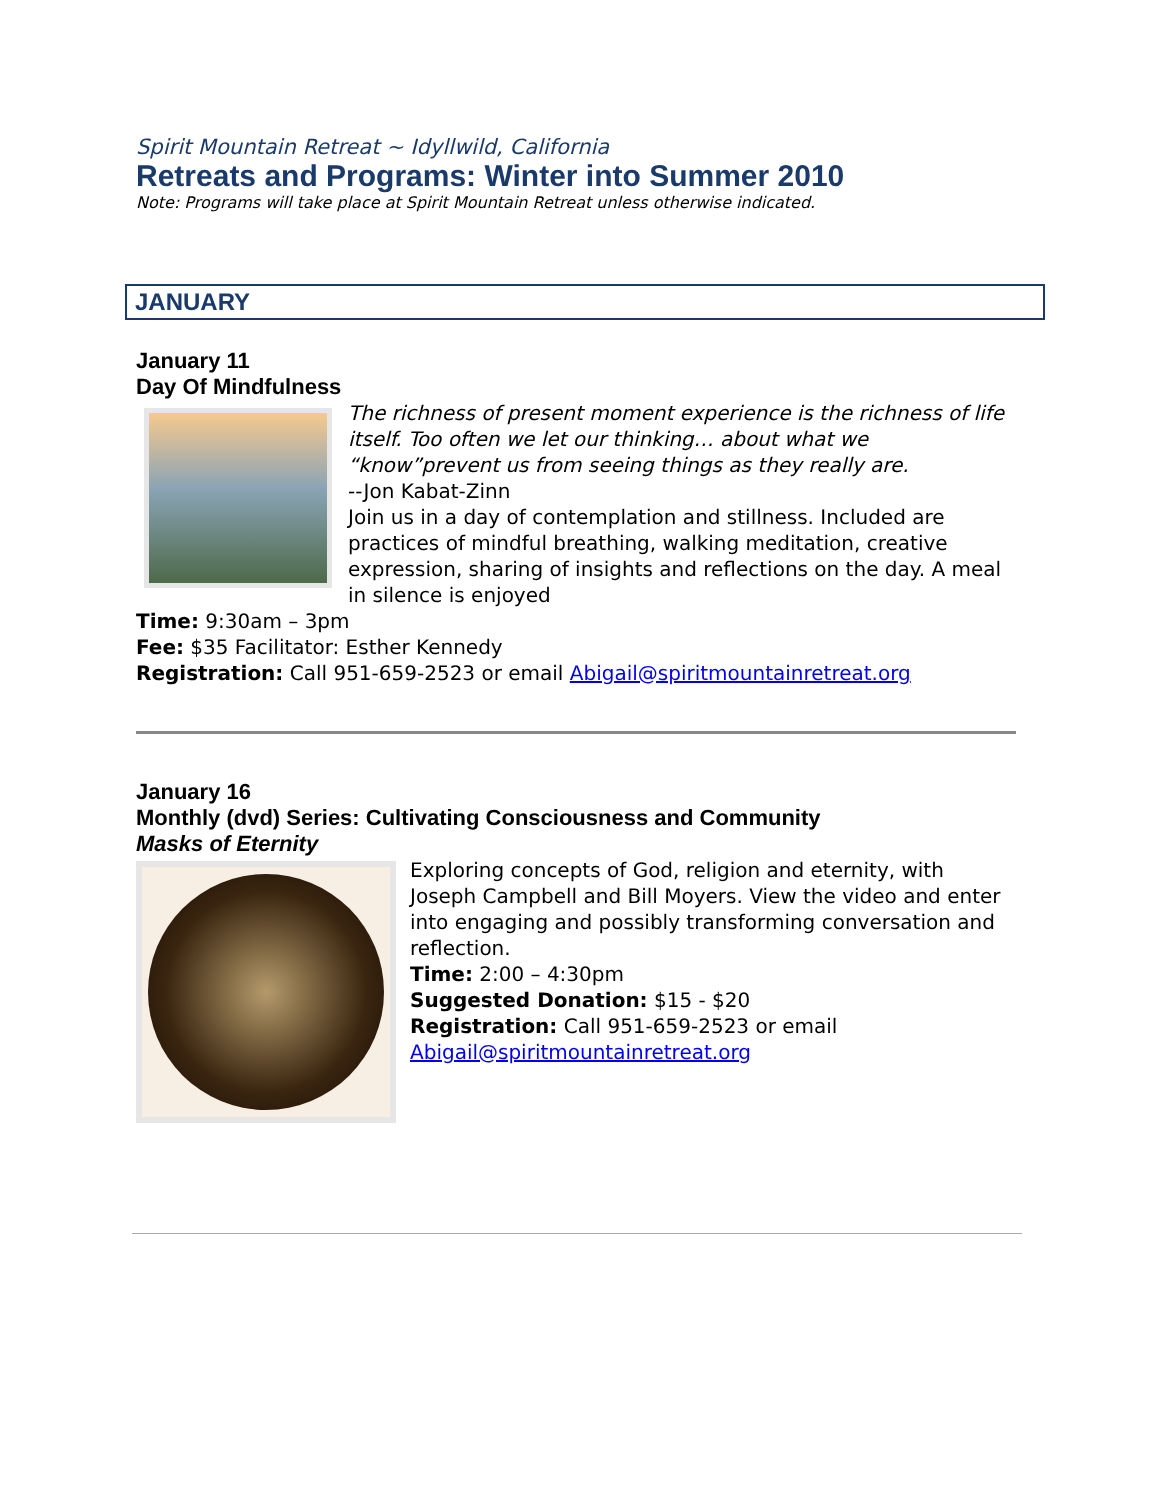Spirit Mountain Retreat ~ Idyllwild, California
Retreats and Programs: Winter into Summer 2010
Note: Programs will take place at Spirit Mountain Retreat unless otherwise indicated.
JANUARY
January 11
Day Of Mindfulness
The richness of present moment experience is the richness of life itself. Too often we let our thinking… about what we “know”prevent us from seeing things as they really are.
--Jon Kabat-Zinn
Join us in a day of contemplation and stillness. Included are practices of mindful breathing, walking meditation, creative expression, sharing of insights and reflections on the day. A meal in silence is enjoyed
Time: 9:30am – 3pm
Fee: $35 Facilitator: Esther Kennedy
Registration: Call 951-659-2523 or email Abigail@spiritmountainretreat.org
January 16
Monthly (dvd) Series: Cultivating Consciousness and Community
Masks of Eternity
Exploring concepts of God, religion and eternity, with Joseph Campbell and Bill Moyers. View the video and enter into engaging and possibly transforming conversation and reflection.
Time: 2:00 – 4:30pm
Suggested Donation: $15 - $20
Registration: Call 951-659-2523 or email Abigail@spiritmountainretreat.org